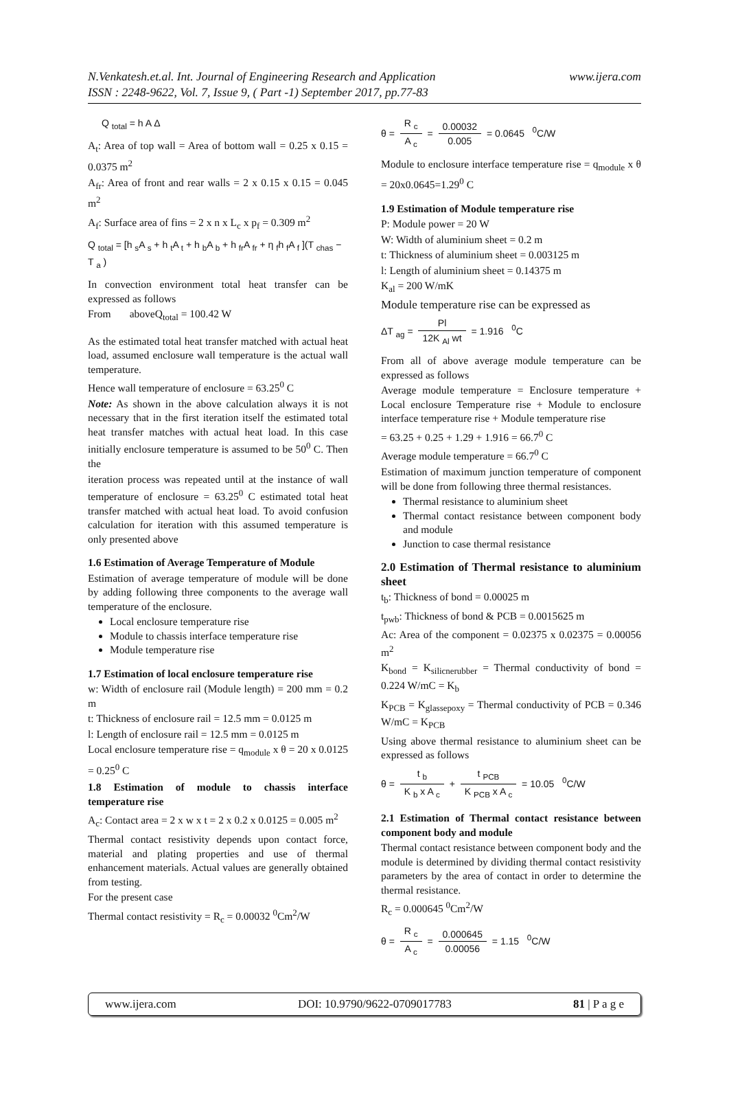N.Venkatesh.et.al. Int. Journal of Engineering Research and Application www.ijera.com
ISSN : 2248-9622, Vol. 7, Issue 9, ( Part -1) September 2017, pp.77-83
Q <sub>total</sub> = h A Δ
A<sub>t</sub>: Area of top wall = Area of bottom wall = 0.25 x 0.15 = 0.0375 m<sup>2</sup>
A<sub>fr</sub>: Area of front and rear walls = 2 x 0.15 x 0.15 = 0.045 m<sup>2</sup>
A<sub>f</sub>: Surface area of fins = 2 x n x L<sub>c</sub> x p<sub>f</sub> = 0.309 m<sup>2</sup>
Q <sub>total</sub> = [h <sub>s</sub>A <sub>s</sub> + h <sub>t</sub>A <sub>t</sub> + h <sub>b</sub>A <sub>b</sub> + h <sub>fr</sub>A <sub>fr</sub> + η <sub>f</sub>h <sub>f</sub>A <sub>f</sub> ](T <sub>chas</sub> − T <sub>a</sub> )
In convection environment total heat transfer can be expressed as follows
From aboveQ<sub>total</sub> = 100.42 W
As the estimated total heat transfer matched with actual heat load, assumed enclosure wall temperature is the actual wall temperature.
Hence wall temperature of enclosure = 63.25<sup>0</sup> C
Note: As shown in the above calculation always it is not necessary that in the first iteration itself the estimated total heat transfer matches with actual heat load. In this case initially enclosure temperature is assumed to be 50<sup>0</sup> C. Then the
iteration process was repeated until at the instance of wall temperature of enclosure = 63.25<sup>0</sup> C estimated total heat transfer matched with actual heat load. To avoid confusion calculation for iteration with this assumed temperature is only presented above
1.6 Estimation of Average Temperature of Module
Estimation of average temperature of module will be done by adding following three components to the average wall temperature of the enclosure.
Local enclosure temperature rise
Module to chassis interface temperature rise
Module temperature rise
1.7 Estimation of local enclosure temperature rise
w: Width of enclosure rail (Module length) = 200 mm = 0.2 m
t: Thickness of enclosure rail = 12.5 mm = 0.0125 m
l: Length of enclosure rail = 12.5 mm = 0.0125 m
Local enclosure temperature rise = q<sub>module</sub> x θ = 20 x 0.0125 = 0.25<sup>0</sup> C
1.8 Estimation of module to chassis interface temperature rise
A<sub>c</sub>: Contact area = 2 x w x t = 2 x 0.2 x 0.0125 = 0.005 m<sup>2</sup>
Thermal contact resistivity depends upon contact force, material and plating properties and use of thermal enhancement materials. Actual values are generally obtained from testing.
For the present case
Thermal contact resistivity = R<sub>c</sub> = 0.00032 <sup>0</sup>Cm<sup>2</sup>/W
θ = R <sub>c</sub> A <sub>c</sub> = 0.00032 0.005 = 0.0645 <sup>0</sup>C/W
Module to enclosure interface temperature rise = q<sub>module</sub> x θ = 20x0.0645=1.29<sup>0</sup> C
1.9 Estimation of Module temperature rise
P: Module power = 20 W
W: Width of aluminium sheet = 0.2 m
t: Thickness of aluminium sheet = 0.003125 m
l: Length of aluminium sheet = 0.14375 m
K<sub>al</sub> = 200 W/mK
Module temperature rise can be expressed as
ΔT <sub>ag</sub> = Pl 12K <sub>Al</sub> wt = 1.916 <sup>0</sup>C
From all of above average module temperature can be expressed as follows
Average module temperature = Enclosure temperature + Local enclosure Temperature rise + Module to enclosure interface temperature rise + Module temperature rise
= 63.25 + 0.25 + 1.29 + 1.916 = 66.7<sup>0</sup> C
Average module temperature = 66.7<sup>0</sup> C
Estimation of maximum junction temperature of component will be done from following three thermal resistances.
Thermal resistance to aluminium sheet
Thermal contact resistance between component body and module
Junction to case thermal resistance
2.0 Estimation of Thermal resistance to aluminium sheet
t<sub>b</sub>: Thickness of bond = 0.00025 m
t<sub>pwb</sub>: Thickness of bond & PCB = 0.0015625 m
Ac: Area of the component = 0.02375 x 0.02375 = 0.00056 m<sup>2</sup>
K<sub>bond</sub> = K<sub>silicnerubber</sub> = Thermal conductivity of bond = 0.224 W/mC = K<sub>b</sub>
K<sub>PCB</sub> = K<sub>glassepoxy</sub> = Thermal conductivity of PCB = 0.346 W/mC = K<sub>PCB</sub>
Using above thermal resistance to aluminium sheet can be expressed as follows
θ = t <sub>b</sub> K <sub>b</sub> x A <sub>c</sub> + t <sub>PCB</sub> K <sub>PCB</sub> x A <sub>c</sub> = 10.05 <sup>0</sup>C/W
2.1 Estimation of Thermal contact resistance between component body and module
Thermal contact resistance between component body and the module is determined by dividing thermal contact resistivity parameters by the area of contact in order to determine the thermal resistance.
R<sub>c</sub> = 0.000645 <sup>0</sup>Cm<sup>2</sup>/W
θ = R <sub>c</sub> A <sub>c</sub> = 0.000645 0.00056 = 1.15 <sup>0</sup>C/W
www.ijera.com DOI: 10.9790/9622-0709017783 81 | P a g e